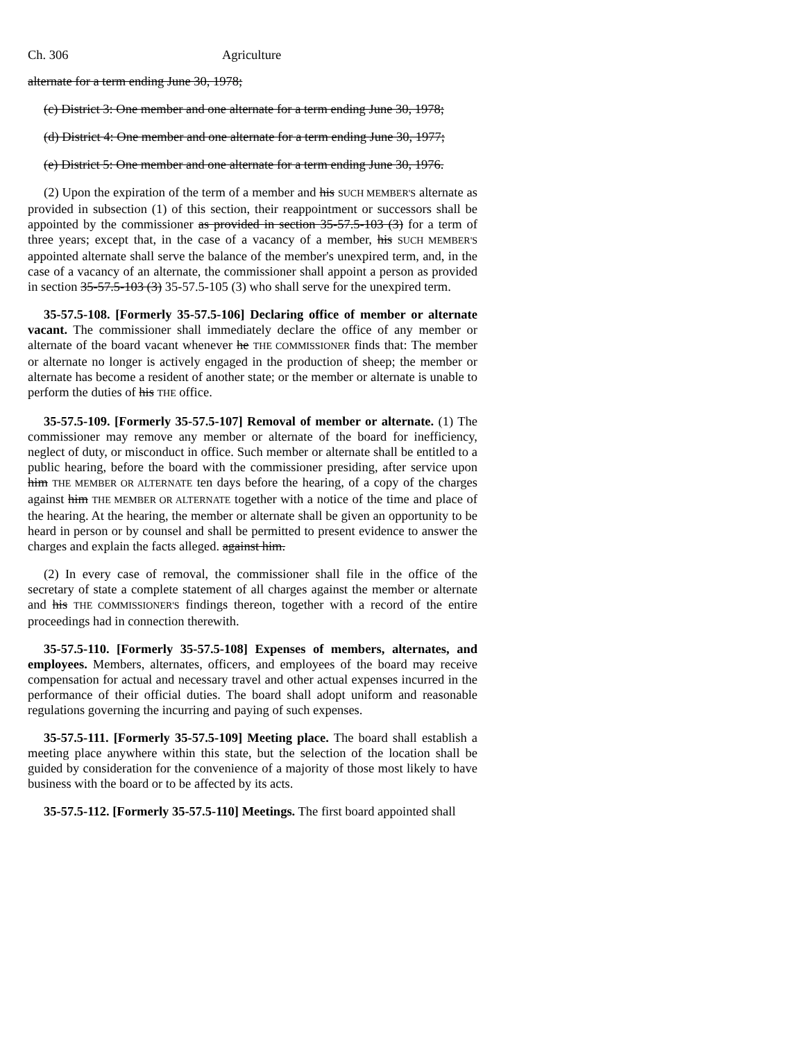Ch. 306 Agriculture
alternate for a term ending June 30, 1978;
(c) District 3: One member and one alternate for a term ending June 30, 1978;
(d) District 4: One member and one alternate for a term ending June 30, 1977;
(e) District 5: One member and one alternate for a term ending June 30, 1976.
(2) Upon the expiration of the term of a member and his SUCH MEMBER'S alternate as provided in subsection (1) of this section, their reappointment or successors shall be appointed by the commissioner as provided in section 35-57.5-103 (3) for a term of three years; except that, in the case of a vacancy of a member, his SUCH MEMBER'S appointed alternate shall serve the balance of the member's unexpired term, and, in the case of a vacancy of an alternate, the commissioner shall appoint a person as provided in section 35-57.5-103 (3) 35-57.5-105 (3) who shall serve for the unexpired term.
35-57.5-108. [Formerly 35-57.5-106] Declaring office of member or alternate vacant. The commissioner shall immediately declare the office of any member or alternate of the board vacant whenever he THE COMMISSIONER finds that: The member or alternate no longer is actively engaged in the production of sheep; the member or alternate has become a resident of another state; or the member or alternate is unable to perform the duties of his THE office.
35-57.5-109. [Formerly 35-57.5-107] Removal of member or alternate. (1) The commissioner may remove any member or alternate of the board for inefficiency, neglect of duty, or misconduct in office. Such member or alternate shall be entitled to a public hearing, before the board with the commissioner presiding, after service upon him THE MEMBER OR ALTERNATE ten days before the hearing, of a copy of the charges against him THE MEMBER OR ALTERNATE together with a notice of the time and place of the hearing. At the hearing, the member or alternate shall be given an opportunity to be heard in person or by counsel and shall be permitted to present evidence to answer the charges and explain the facts alleged. against him.
(2) In every case of removal, the commissioner shall file in the office of the secretary of state a complete statement of all charges against the member or alternate and his THE COMMISSIONER'S findings thereon, together with a record of the entire proceedings had in connection therewith.
35-57.5-110. [Formerly 35-57.5-108] Expenses of members, alternates, and employees. Members, alternates, officers, and employees of the board may receive compensation for actual and necessary travel and other actual expenses incurred in the performance of their official duties. The board shall adopt uniform and reasonable regulations governing the incurring and paying of such expenses.
35-57.5-111. [Formerly 35-57.5-109] Meeting place. The board shall establish a meeting place anywhere within this state, but the selection of the location shall be guided by consideration for the convenience of a majority of those most likely to have business with the board or to be affected by its acts.
35-57.5-112. [Formerly 35-57.5-110] Meetings. The first board appointed shall